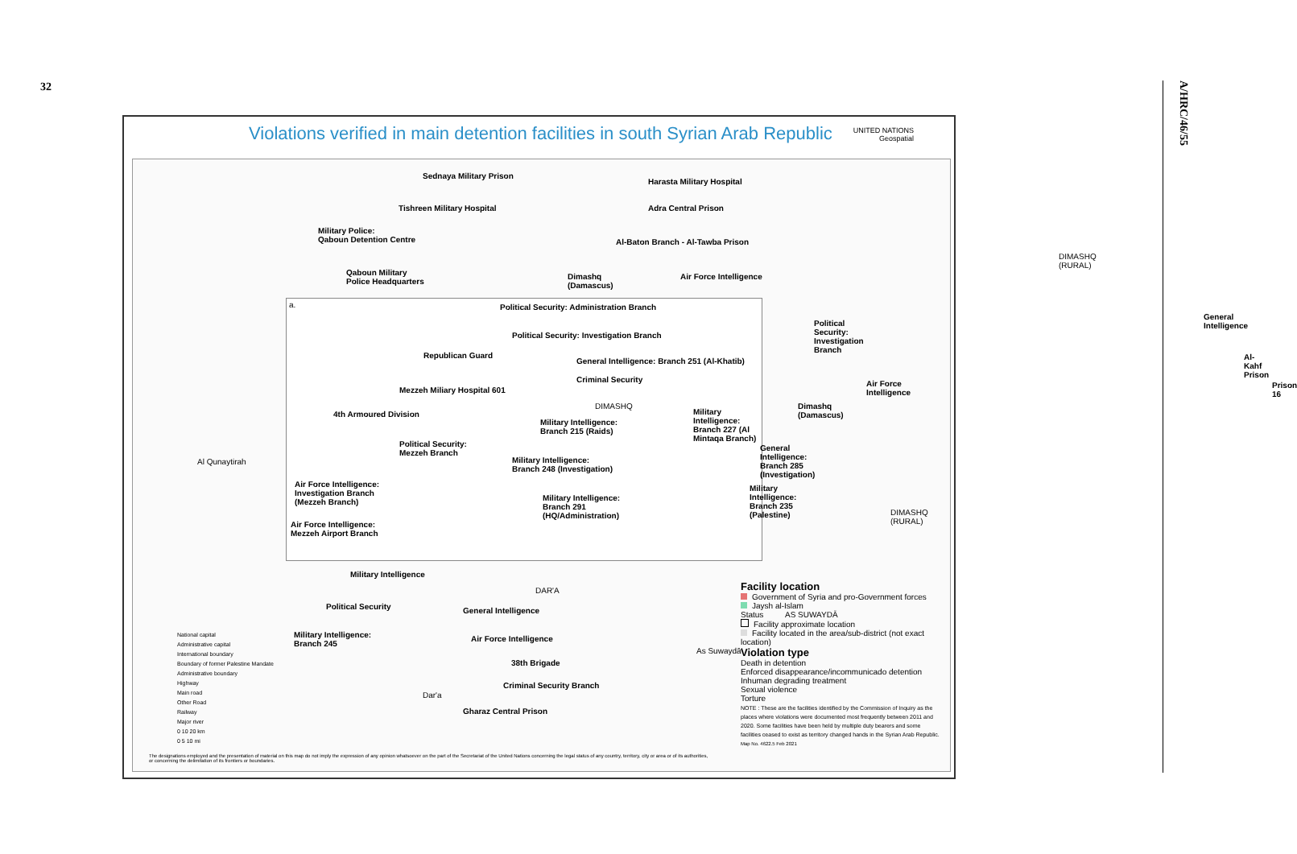32
A/HRC/46/55
Violations verified in main detention facilities in south Syrian Arab Republic
UNITED NATIONS
Geospatial
Sednaya Military Prison
Tishreen Military Hospital
Harasta Military Hospital
Adra Central Prison
Al-Baton Branch - Al-Tawba Prison
Military Police:
Qaboun Detention Centre
Qaboun Military
Police Headquarters
Dimashq
(Damascus)
Air Force Intelligence
DIMASHQ
(RURAL)
General Intelligence
Al-Kahf Prison
Prison 16
Al Qunaytirah
a.
Political Security: Administration Branch
Political Security: Investigation Branch
Political Security:
Investigation Branch
Republican Guard
General Intelligence: Branch 251 (Al-Khatib)
Criminal Security Air Force Intelligence
Mezzeh Miliary Hospital 601
DIMASHQ Dimashq (Damascus)
4th Armoured Division
Military Intelligence:
Branch 215 (Raids)
Military Intelligence:
Branch 227 (Al Mintaqa Branch)
Political Security:
Mezzeh Branch
General Intelligence:
Branch 285 (Investigation)
Military Intelligence:
Branch 248 (Investigation)
Air Force Intelligence:
Investigation Branch
(Mezzeh Branch)
Military Intelligence:
Branch 291
(HQ/Administration)
Military Intelligence:
Branch 235 (Palestine)
DIMASHQ
(RURAL)
Air Force Intelligence:
Mezzeh Airport Branch
Military Intelligence
DAR'A
Political Security General Intelligence
Military Intelligence:
Branch 245
Air Force Intelligence
38th Brigade
Criminal Security Branch
Dar'a
Gharaz Central Prison
AS SUWAYDĀ
As Suwaydā'
National capital
Administrative capital
International boundary
Boundary of former Palestine Mandate
Administrative boundary
Highway
Main road
Other Road
Railway
Major river
0 10 20 km
0 5 10 mi
Facility location
Government of Syria and pro-Government forces
Jaysh al-Islam
Status
Facility approximate location
Facility located in the area/sub-district (not exact location)
Violation type
Death in detention
Enforced disappearance/incommunicado detention
Inhuman degrading treatment
Sexual violence
Torture
NOTE : These are the facilities identified by the Commission of Inquiry as the places where violations were documented most frequently between 2011 and 2020. Some facilities have been held by multiple duty bearers and some facilities ceased to exist as territory changed hands in the Syrian Arab Republic.
Map No. 4622.5 Feb 2021
The designations employed and the presentation of material on this map do not imply the expression of any opinion whatsoever on the part of the Secretariat of the United Nations concerning the legal status of any country, territory, city or area or of its authorities, or concerning the delimitation of its frontiers or boundaries.